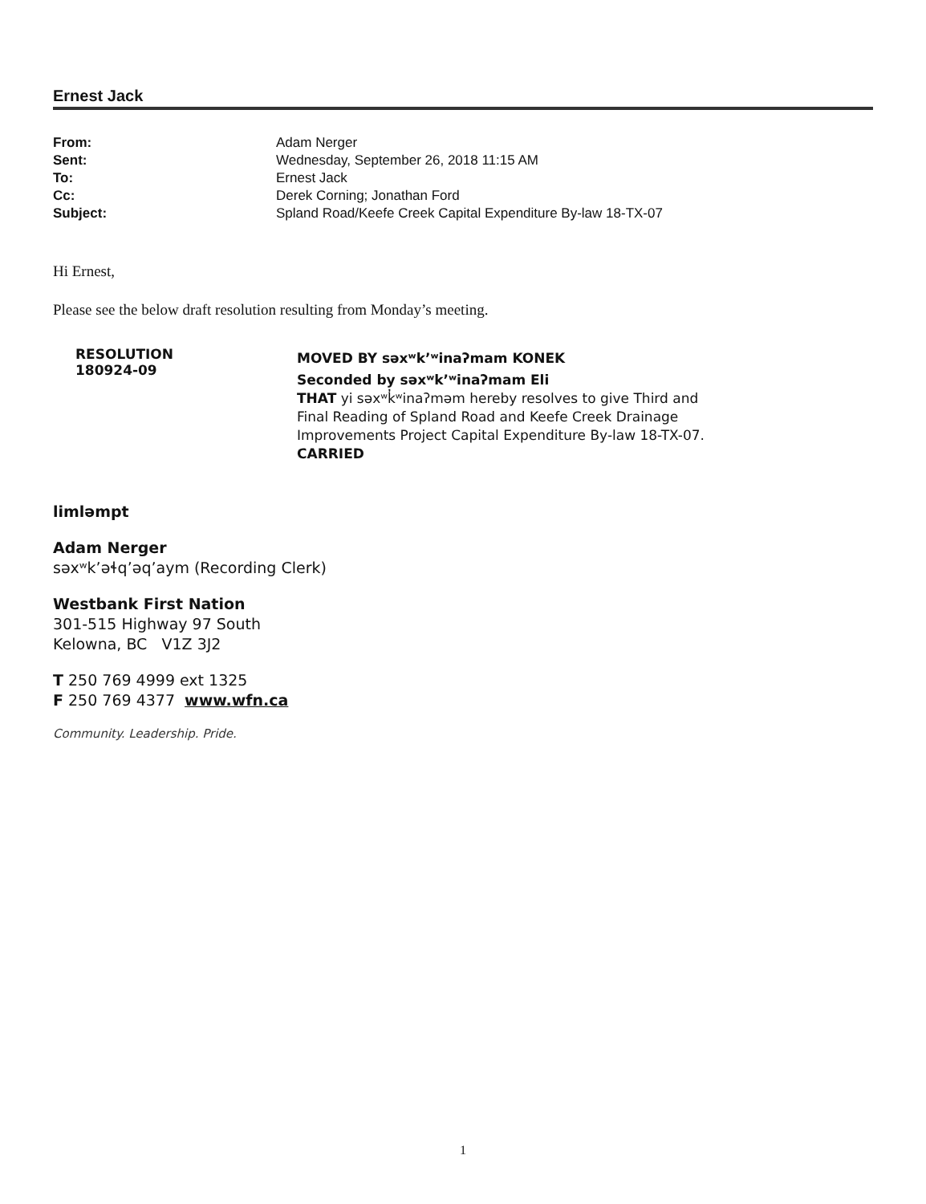Ernest Jack
| From: | Adam Nerger |
| Sent: | Wednesday, September 26, 2018 11:15 AM |
| To: | Ernest Jack |
| Cc: | Derek Corning; Jonathan Ford |
| Subject: | Spland Road/Keefe Creek Capital Expenditure By-law 18-TX-07 |
Hi Ernest,
Please see the below draft resolution resulting from Monday’s meeting.
| RESOLUTION 180924-09 | MOVED BY səxʷkʼʷinaʔmam KONEK Seconded by səxʷkʼʷinaʔmam Eli THAT yi səxʷk̓ʷinaʔməm hereby resolves to give Third and Final Reading of Spland Road and Keefe Creek Drainage Improvements Project Capital Expenditure By-law 18-TX-07. CARRIED |
limləmpt
Adam Nerger
səxʷkʼəɬqʼəqʼaym (Recording Clerk)
Westbank First Nation
301-515 Highway 97 South
Kelowna, BC V1Z 3J2
T 250 769 4999 ext 1325
F 250 769 4377 www.wfn.ca
Community. Leadership. Pride.
1